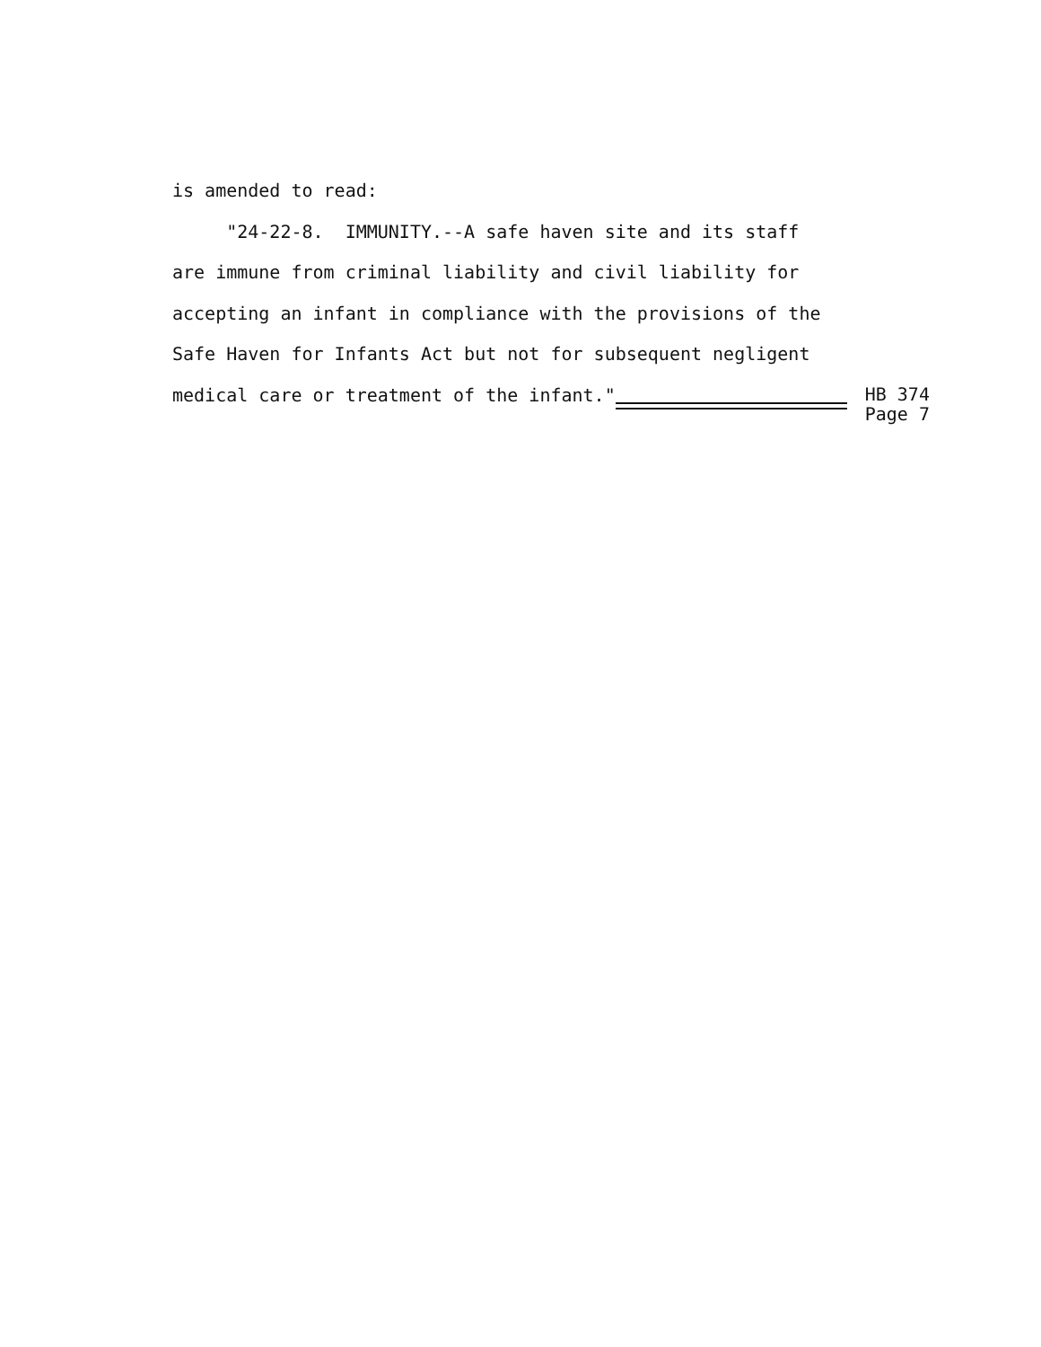is amended to read:
"24-22-8. IMMUNITY.--A safe haven site and its staff
are immune from criminal liability and civil liability for
accepting an infant in compliance with the provisions of the
Safe Haven for Infants Act but not for subsequent negligent
medical care or treatment of the infant."
HB 374
Page 7